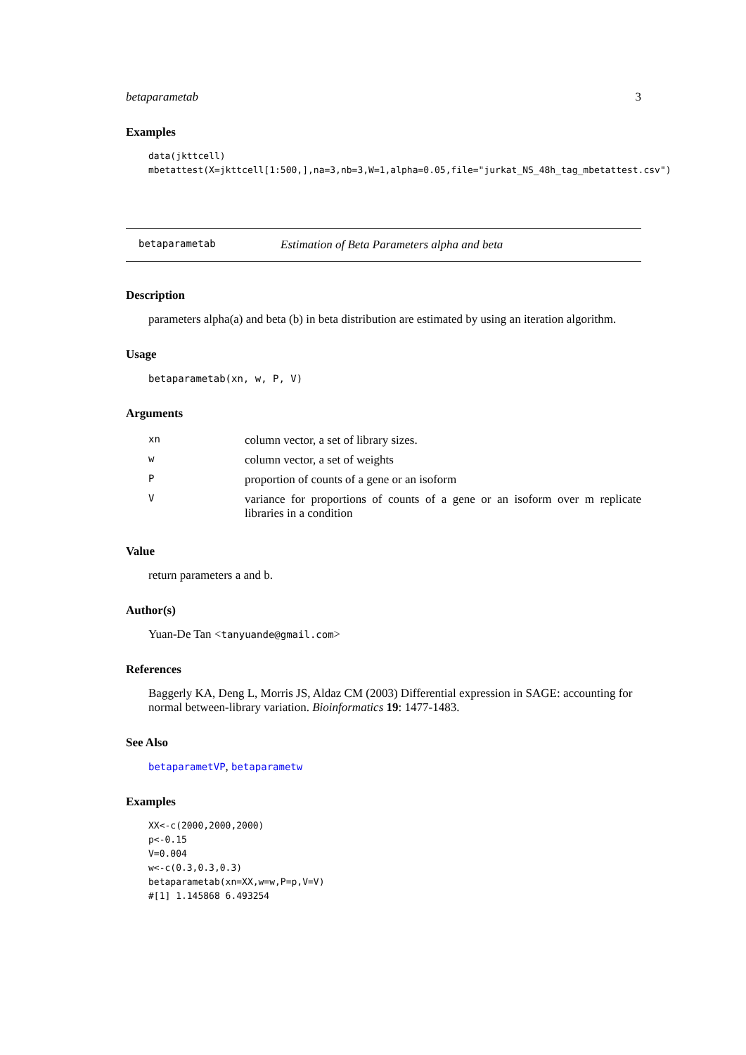betaparametab 3
Examples
data(jkttcell)
mbetattest(X=jkttcell[1:500,],na=3,nb=3,W=1,alpha=0.05,file="jurkat_NS_48h_tag_mbetattest.csv")
betaparametab Estimation of Beta Parameters alpha and beta
Description
parameters alpha(a) and beta (b) in beta distribution are estimated by using an iteration algorithm.
Usage
betaparametab(xn, w, P, V)
Arguments
| xn | column vector, a set of library sizes. |
| w | column vector, a set of weights |
| P | proportion of counts of a gene or an isoform |
| V | variance for proportions of counts of a gene or an isoform over m replicate libraries in a condition |
Value
return parameters a and b.
Author(s)
Yuan-De Tan <tanyuande@gmail.com>
References
Baggerly KA, Deng L, Morris JS, Aldaz CM (2003) Differential expression in SAGE: accounting for normal between-library variation. Bioinformatics 19: 1477-1483.
See Also
betaparametVP, betaparametw
Examples
XX<-c(2000,2000,2000)
p<-0.15
V=0.004
w<-c(0.3,0.3,0.3)
betaparametab(xn=XX,w=w,P=p,V=V)
#[1] 1.145868 6.493254